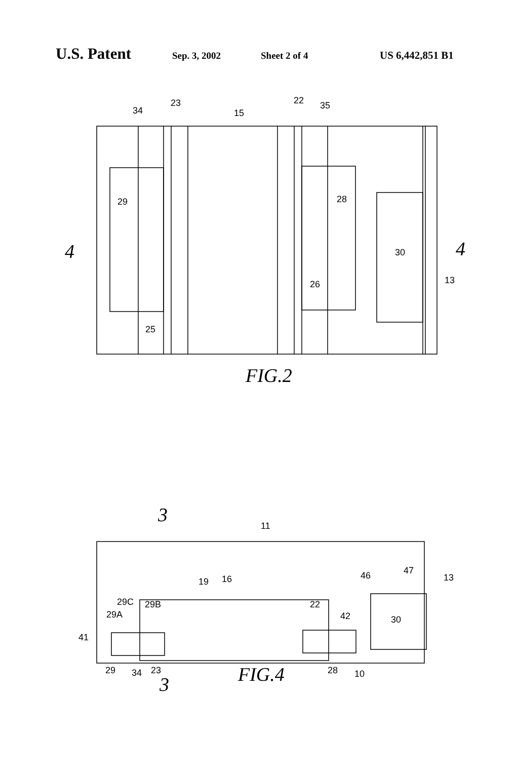U.S. Patent Sep. 3, 2002 Sheet 2 of 4 US 6,442,851 B1
34
23
15
22
35
29
28
30
13
26
25
4
4
FIG.2
3
11
19
16
46
47
13
29C
29B
22
29A
42
30
41
29
34
23
FIG.4
28
10
3